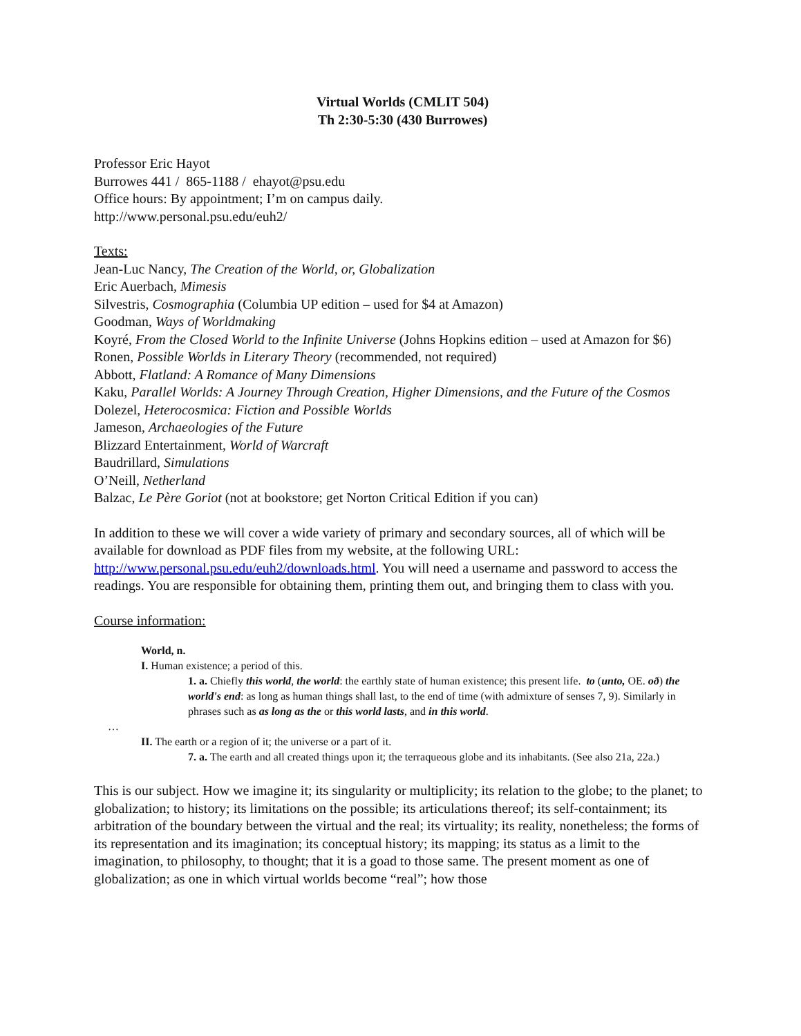Virtual Worlds (CMLIT 504)
Th 2:30-5:30 (430 Burrowes)
Professor Eric Hayot
Burrowes 441 / 865-1188 / ehayot@psu.edu
Office hours: By appointment; I’m on campus daily.
http://www.personal.psu.edu/euh2/
Texts:
Jean-Luc Nancy, The Creation of the World, or, Globalization
Eric Auerbach, Mimesis
Silvestris, Cosmographia (Columbia UP edition – used for $4 at Amazon)
Goodman, Ways of Worldmaking
Koyré, From the Closed World to the Infinite Universe (Johns Hopkins edition – used at Amazon for $6)
Ronen, Possible Worlds in Literary Theory (recommended, not required)
Abbott, Flatland: A Romance of Many Dimensions
Kaku, Parallel Worlds: A Journey Through Creation, Higher Dimensions, and the Future of the Cosmos
Dolezel, Heterocosmica: Fiction and Possible Worlds
Jameson, Archaeologies of the Future
Blizzard Entertainment, World of Warcraft
Baudrillard, Simulations
O’Neill, Netherland
Balzac, Le Père Goriot (not at bookstore; get Norton Critical Edition if you can)
In addition to these we will cover a wide variety of primary and secondary sources, all of which will be available for download as PDF files from my website, at the following URL: http://www.personal.psu.edu/euh2/downloads.html. You will need a username and password to access the readings. You are responsible for obtaining them, printing them out, and bringing them to class with you.
Course information:
World, n.
I. Human existence; a period of this.
1. a. Chiefly this world, the world: the earthly state of human existence; this present life. to (unto, OE. oð) the world's end: as long as human things shall last, to the end of time (with admixture of senses 7, 9). Similarly in phrases such as as long as the or this world lasts, and in this world.
…
II. The earth or a region of it; the universe or a part of it.
7. a. The earth and all created things upon it; the terraqueous globe and its inhabitants. (See also 21a, 22a.)
This is our subject. How we imagine it; its singularity or multiplicity; its relation to the globe; to the planet; to globalization; to history; its limitations on the possible; its articulations thereof; its self-containment; its arbitration of the boundary between the virtual and the real; its virtuality; its reality, nonetheless; the forms of its representation and its imagination; its conceptual history; its mapping; its status as a limit to the imagination, to philosophy, to thought; that it is a goad to those same. The present moment as one of globalization; as one in which virtual worlds become “real”; how those